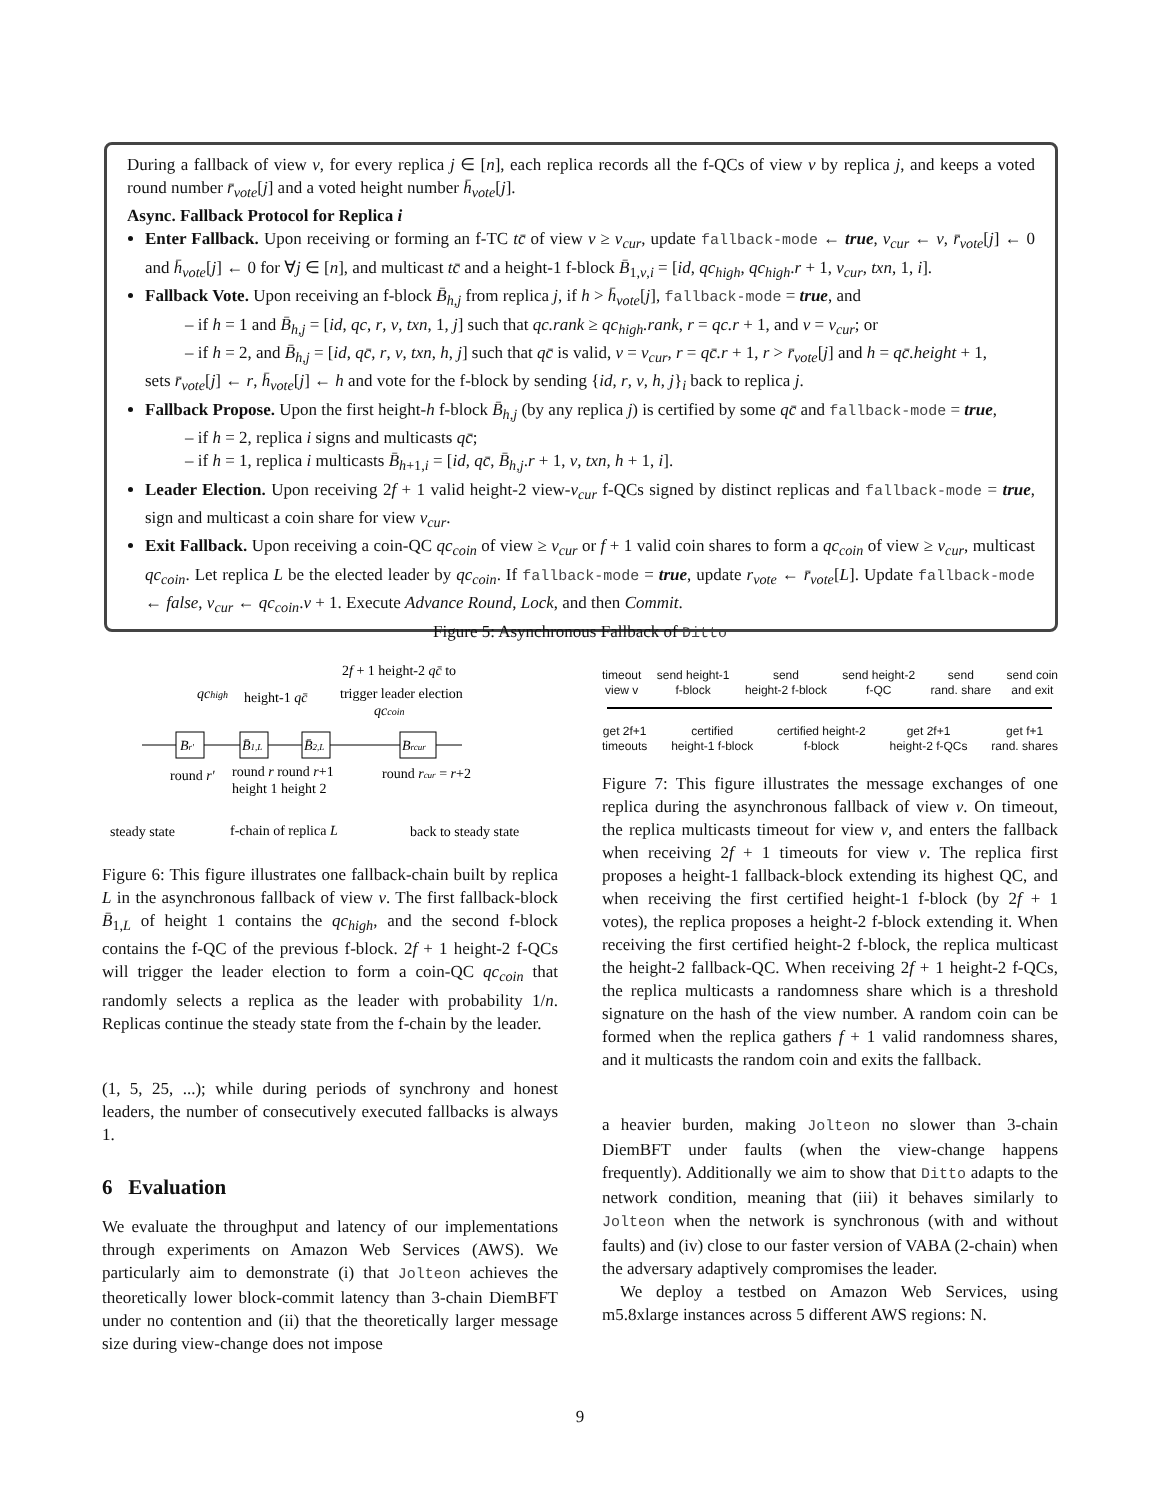During a fallback of view v, for every replica j ∈ [n], each replica records all the f-QCs of view v by replica j, and keeps a voted round number r̄<sub>vote</sub>[j] and a voted height number h̄<sub>vote</sub>[j].
Async. Fallback Protocol for Replica i
Enter Fallback. Upon receiving or forming an f-TC tc̄ of view v ≥ v<sub>cur</sub>, update fallback-mode ← true, v<sub>cur</sub> ← v, r̄<sub>vote</sub>[j] ← 0 and h̄<sub>vote</sub>[j] ← 0 for ∀j ∈ [n], and multicast tc̄ and a height-1 f-block B̄<sub>1,v,i</sub> = [id, qc<sub>high</sub>, qc<sub>high</sub>.r + 1, v<sub>cur</sub>, txn, 1, i].
Fallback Vote. Upon receiving an f-block B̄<sub>h,j</sub> from replica j, if h > h̄<sub>vote</sub>[j], fallback-mode = true, and
– if h = 1 and B̄<sub>h,j</sub> = [id, qc, r, v, txn, 1, j] such that qc.rank ≥ qc<sub>high</sub>.rank, r = qc.r + 1, and v = v<sub>cur</sub>; or
– if h = 2, and B̄<sub>h,j</sub> = [id, qc̄, r, v, txn, h, j] such that qc̄ is valid, v = v<sub>cur</sub>, r = qc̄.r + 1, r > r̄<sub>vote</sub>[j] and h = qc̄.height + 1,
sets r̄<sub>vote</sub>[j] ← r, h̄<sub>vote</sub>[j] ← h and vote for the f-block by sending {id, r, v, h, j}<sub>i</sub> back to replica j.
Fallback Propose. Upon the first height-h f-block B̄<sub>h,j</sub> (by any replica j) is certified by some qc̄ and fallback-mode = true,
– if h = 2, replica i signs and multicasts qc̄;
– if h = 1, replica i multicasts B̄<sub>h+1,i</sub> = [id, qc̄, B̄<sub>h,j</sub>.r + 1, v, txn, h + 1, i].
Leader Election. Upon receiving 2f + 1 valid height-2 view-v<sub>cur</sub> f-QCs signed by distinct replicas and fallback-mode = true, sign and multicast a coin share for view v<sub>cur</sub>.
Exit Fallback. Upon receiving a coin-QC qc<sub>coin</sub> of view ≥ v<sub>cur</sub> or f + 1 valid coin shares to form a qc<sub>coin</sub> of view ≥ v<sub>cur</sub>, multicast qc<sub>coin</sub>. Let replica L be the elected leader by qc<sub>coin</sub>. If fallback-mode = true, update r<sub>vote</sub> ← r̄<sub>vote</sub>[L]. Update fallback-mode ← false, v<sub>cur</sub> ← qc<sub>coin</sub>.v + 1. Execute Advance Round, Lock, and then Commit.
Figure 5: Asynchronous Fallback of Ditto
2f + 1 height-2 qc̄ to
trigger leader election
qchigh
height-1 qc̄
qccoin
Br'
B̄1,L
B̄2,L
Brcur
round r'
round r round r+1
height 1 height 2
round rcur = r+2
steady state
f-chain of replica L
back to steady state
Figure 6: This figure illustrates one fallback-chain built by replica L in the asynchronous fallback of view v. The first fallback-block B̄<sub>1,L</sub> of height 1 contains the qc<sub>high</sub>, and the second f-block contains the f-QC of the previous f-block. 2f + 1 height-2 f-QCs will trigger the leader election to form a coin-QC qc<sub>coin</sub> that randomly selects a replica as the leader with probability 1/n. Replicas continue the steady state from the f-chain by the leader.
(1, 5, 25, ...); while during periods of synchrony and honest leaders, the number of consecutively executed fallbacks is always 1.
6 Evaluation
We evaluate the throughput and latency of our implementations through experiments on Amazon Web Services (AWS). We particularly aim to demonstrate (i) that Jolteon achieves the theoretically lower block-commit latency than 3-chain DiemBFT under no contention and (ii) that the theoretically larger message size during view-change does not impose
timeout
view v send height-1
f-block send
height-2 f-block send height-2
f-QC send
rand. share send coin
and exit
get 2f+1
timeouts certified
height-1 f-block certified height-2
f-block get 2f+1
height-2 f-QCs get f+1
rand. shares
Figure 7: This figure illustrates the message exchanges of one replica during the asynchronous fallback of view v. On timeout, the replica multicasts timeout for view v, and enters the fallback when receiving 2f + 1 timeouts for view v. The replica first proposes a height-1 fallback-block extending its highest QC, and when receiving the first certified height-1 f-block (by 2f + 1 votes), the replica proposes a height-2 f-block extending it. When receiving the first certified height-2 f-block, the replica multicast the height-2 fallback-QC. When receiving 2f + 1 height-2 f-QCs, the replica multicasts a randomness share which is a threshold signature on the hash of the view number. A random coin can be formed when the replica gathers f + 1 valid randomness shares, and it multicasts the random coin and exits the fallback.
a heavier burden, making Jolteon no slower than 3-chain DiemBFT under faults (when the view-change happens frequently). Additionally we aim to show that Ditto adapts to the network condition, meaning that (iii) it behaves similarly to Jolteon when the network is synchronous (with and without faults) and (iv) close to our faster version of VABA (2-chain) when the adversary adaptively compromises the leader.
We deploy a testbed on Amazon Web Services, using m5.8xlarge instances across 5 different AWS regions: N.
9